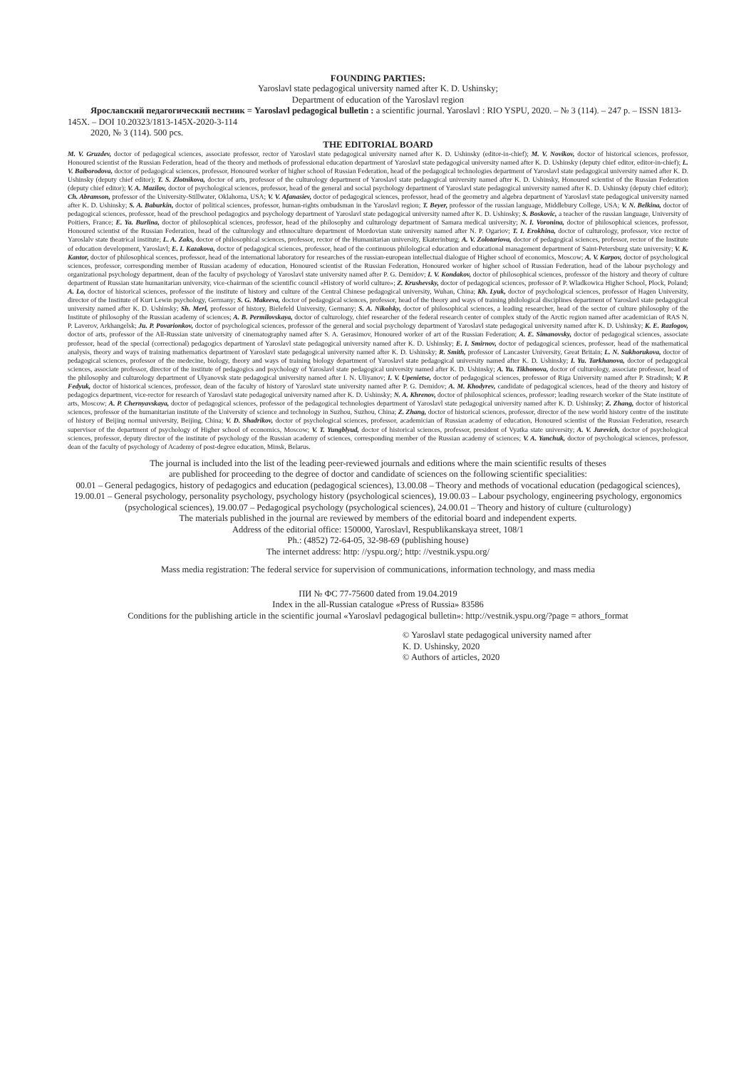FOUNDING PARTIES:
Yaroslavl state pedagogical university named after K. D. Ushinsky;
Department of education of the Yaroslavl region
Ярославский педагогический вестник = Yaroslavl pedagogical bulletin : a scientific journal. Yaroslavl : RIO YSPU, 2020. – № 3 (114). – 247 p. – ISSN 1813-145X. – DOI 10.20323/1813-145X-2020-3-114
2020, № 3 (114). 500 pcs.
THE EDITORIAL BOARD
M. V. Gruzdev, doctor of pedagogical sciences, associate professor, rector of Yaroslavl state pedagogical university named after K. D. Ushinsky (editor-in-chief); M. V. Novikov, doctor of historical sciences, professor, Honoured scientist of the Russian Federation, head of the theory and methods of professional education department of Yaroslavl state pedagogical university named after K. D. Ushinsky (deputy chief editor, editor-in-chief); L. V. Baiborodova, doctor of pedagogical sciences, professor, Honoured worker of higher school of Russian Federation, head of the pedagogical technologies department of Yaroslavl state pedagogical university named after K. D. Ushinsky (deputy chief editor); T. S. Zlotnikova, doctor of arts, professor of the culturology department of Yaroslavl state pedagogical university named after K. D. Ushinsky, Honoured scientist of the Russian Federation (deputy chief editor); V. A. Mazilov, doctor of psychological sciences, professor, head of the general and social psychology department of Yaroslavl state pedagogical university named after K. D. Ushinsky (deputy chief editor); Ch. Abramson, professor of the University-Stillwater, Oklahoma, USA; V. V. Afanasiev, doctor of pedagogical sciences, professor, head of the geometry and algebra department of Yaroslavl state pedagogical university named after K. D. Ushinsky; S. A. Baburkin, doctor of political sciences, professor, human-rights ombudsman in the Yaroslavl region; T. Beyer, professor of the russian language, Middlebury College, USA; V. N. Belkina, doctor of pedagogical sciences, professor, head of the preschool pedagogics and psychology department of Yaroslavl state pedagogical university named after K. D. Ushinsky; S. Boskovic, a teacher of the russian language, University of Poitiers, France; E. Ya. Burlina, doctor of philosophical sciences, professor, head of the philosophy and culturology department of Samara medical university; N. I. Voronina, doctor of philosophical sciences, professor, Honoured scientist of the Russian Federation, head of the culturology and ethnoculture department of Mordovian state university named after N. P. Ogariov; T. I. Erokhina, doctor of culturology, professor, vice rector of Yaroslalv state theatrical institute; L. A. Zaks, doctor of philosophical sciences, professor, rector of the Humanitarian university, Ekaterinburg; A. V. Zolotariova, doctor of pedagogical sciences, professor, rector of the Institute of education development, Yaroslavl; E. I. Kazakova, doctor of pedagogical sciences, professor, head of the continuous philological education and educational management department of Saint-Petersburg state university; V. K. Kantor, doctor of philosophical scences, professor, head of the international laboratory for researches of the russian-european intellectual dialogue of Higher school of economics, Moscow; A. V. Karpov, doctor of psychological sciences, professor, corresponding member of Russian academy of education, Honoured scientist of the Russian Federation, Honoured worker of higher school of Russian Federation, head of the labour psychology and organizational psychology department, dean of the faculty of psychology of Yaroslavl state university named after P. G. Demidov; I. V. Kondakov, doctor of philosophical sciences, professor of the history and theory of culture department of Russian state humanitarian university, vice-chairman of the scientific council «History of world culture»; Z. Krushevsky, doctor of pedagogical sciences, professor of P. Wladkowica Higher School, Plock, Poland; A. Lo, doctor of historical sciences, professor of the institute of history and culture of the Central Chinese pedagogical university, Wuhan, China; Kh. Lyuk, doctor of psychological sciences, professor of Hagen University, director of the Institute of Kurt Lewin psychology, Germany; S. G. Makeeva, doctor of pedagogical sciences, professor, head of the theory and ways of training philological disciplines department of Yaroslavl state pedagogical university named after K. D. Ushinsky; Sh. Merl, professor of history, Bielefeld University, Germany; S. A. Nikolsky, doctor of philosophical sciences, a leading researcher, head of the sector of culture philosophy of the Institute of philosophy of the Russian academy of sciences; A. B. Permilovskaya, doctor of culturology, chief researcher of the federal research center of complex study of the Arctic region named after academician of RAS N. P. Laverov, Arkhangelsk; Ju. P. Povarionkov, doctor of psychological sciences, professor of the general and social psychology department of Yaroslavl state pedagogical university named after K. D. Ushinsky; K. E. Razlogov, doctor of arts, professor of the All-Russian state university of cinematography named after S. A. Gerasimov, Honoured worker of art of the Russian Federation; A. E. Simanovsky, doctor of pedagogical sciences, associate professor, head of the special (correctional) pedagogics department of Yaroslavl state pedagogical university named after K. D. Ushinsky; E. I. Smirnov, doctor of pedagogical sciences, professor, head of the mathematical analysis, theory and ways of training mathematics department of Yaroslavl state pedagogical university named after K. D. Ushinsky; R. Smith, professor of Lancaster University, Great Britain; L. N. Sukhorukova, doctor of pedagogical sciences, professor of the medecine, biology, theory and ways of training biology department of Yaroslavl state pedagogical university named after K. D. Ushinsky; I. Yu. Tarkhanova, doctor of pedagogical sciences, associate professor, director of the institute of pedagogics and psychology of Yaroslavl state pedagogical university named after K. D. Ushinsky; A. Yu. Tikhonova, doctor of culturology, associate professor, head of the philosophy and culturology department of Ulyanovsk state pedagogical university named after I. N. Uliyanov; I. V. Upenietse, doctor of pedagogical sciences, professor of Riga University named after P. Stradinsh; V. P. Fedyuk, doctor of historical sciences, professor, dean of the faculty of history of Yaroslavl state university named after P. G. Demidov; A. M. Khodyrev, candidate of pedagogical sciences, head of the theory and history of pedagogics department, vice-rector for research of Yaroslavl state pedagogical university named after K. D. Ushinsky; N. A. Khrenov, doctor of philosophical sciences, professor; leading research worker of the State institute of arts, Moscow; A. P. Chernyavskaya, doctor of pedagogical sciences, professor of the pedagogical technologies department of Yaroslavl state pedagogical university named after K. D. Ushinsky; Z. Zhang, doctor of historical sciences, professor of the humanitarian institute of the University of science and technology in Suzhou, Suzhou, China; Z. Zhang, doctor of historical sciences, professor, director of the new world history centre of the institute of history of Beijing normal university, Beijing, China; V. D. Shadrikov, doctor of psychological sciences, professor, academician of Russian academy of education, Honoured scientist of the Russian Federation, research supervisor of the department of psychology of Higher school of economics, Moscow; V. T. Yungblyud, doctor of historical sciences, professor, president of Vyatka state university; A. V. Jurevich, doctor of psychological sciences, professor, deputy director of the institute of psychology of the Russian academy of sciences, corresponding member of the Russian academy of sciences; V. A. Yanchuk, doctor of psychological sciences, professor, dean of the faculty of psychology of Academy of post-degree education, Minsk, Belarus.
The journal is included into the list of the leading peer-reviewed journals and editions where the main scientific results of theses
are published for proceeding to the degree of doctor and candidate of sciences on the following scientific specialities:
00.01 – General pedagogics, history of pedagogics and education (pedagogical sciences), 13.00.08 – Theory and methods of vocational education (pedagogical sciences), 19.00.01 – General psychology, personality psychology, psychology history (psychological sciences), 19.00.03 – Labour psychology, engineering psychology, ergonomics (psychological sciences), 19.00.07 – Pedagogical psychology (psychological sciences), 24.00.01 – Theory and history of culture (culturology)
The materials published in the journal are reviewed by members of the editorial board and independent experts.
Address of the editorial office: 150000, Yaroslavl, Respublikanskaya street, 108/1
Ph.: (4852) 72-64-05, 32-98-69 (publishing house)
The internet address: http: //yspu.org/; http: //vestnik.yspu.org/
Mass media registration: The federal service for supervision of communications, information technology, and mass media
ПИ № ФС 77-75600 dated from 19.04.2019
Index in the all-Russian catalogue «Press of Russia» 83586
Conditions for the publishing article in the scientific journal «Yaroslavl pedagogical bulletin»: http://vestnik.yspu.org/?page = athors_format
© Yaroslavl state pedagogical university named after
K. D. Ushinsky, 2020
© Authors of articles, 2020